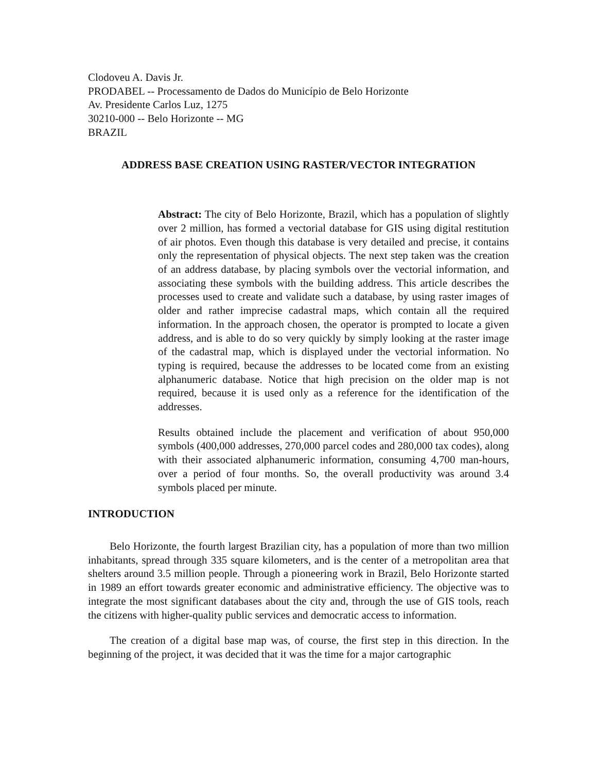Clodoveu A. Davis Jr.
PRODABEL -- Processamento de Dados do Município de Belo Horizonte
Av. Presidente Carlos Luz, 1275
30210-000 -- Belo Horizonte -- MG
BRAZIL
ADDRESS BASE CREATION USING RASTER/VECTOR INTEGRATION
Abstract: The city of Belo Horizonte, Brazil, which has a population of slightly over 2 million, has formed a vectorial database for GIS using digital restitution of air photos. Even though this database is very detailed and precise, it contains only the representation of physical objects. The next step taken was the creation of an address database, by placing symbols over the vectorial information, and associating these symbols with the building address. This article describes the processes used to create and validate such a database, by using raster images of older and rather imprecise cadastral maps, which contain all the required information. In the approach chosen, the operator is prompted to locate a given address, and is able to do so very quickly by simply looking at the raster image of the cadastral map, which is displayed under the vectorial information. No typing is required, because the addresses to be located come from an existing alphanumeric database. Notice that high precision on the older map is not required, because it is used only as a reference for the identification of the addresses.
Results obtained include the placement and verification of about 950,000 symbols (400,000 addresses, 270,000 parcel codes and 280,000 tax codes), along with their associated alphanumeric information, consuming 4,700 man-hours, over a period of four months. So, the overall productivity was around 3.4 symbols placed per minute.
INTRODUCTION
Belo Horizonte, the fourth largest Brazilian city, has a population of more than two million inhabitants, spread through 335 square kilometers, and is the center of a metropolitan area that shelters around 3.5 million people. Through a pioneering work in Brazil, Belo Horizonte started in 1989 an effort towards greater economic and administrative efficiency. The objective was to integrate the most significant databases about the city and, through the use of GIS tools, reach the citizens with higher-quality public services and democratic access to information.
The creation of a digital base map was, of course, the first step in this direction. In the beginning of the project, it was decided that it was the time for a major cartographic